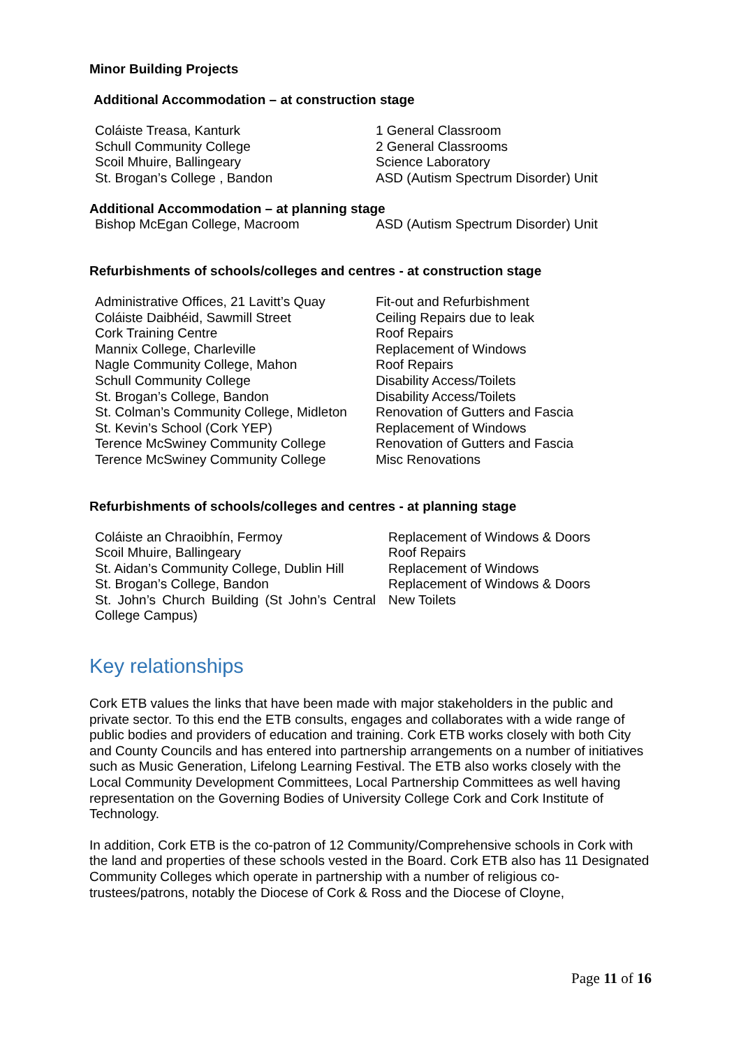Minor Building Projects
Additional Accommodation – at construction stage
| Coláiste Treasa, Kanturk | 1 General Classroom |
| Schull Community College | 2 General Classrooms |
| Scoil Mhuire, Ballingeary | Science Laboratory |
| St. Brogan’s College , Bandon | ASD (Autism Spectrum Disorder) Unit |
Additional Accommodation – at planning stage
| Bishop McEgan College, Macroom | ASD (Autism Spectrum Disorder) Unit |
Refurbishments of schools/colleges and centres - at construction stage
| Administrative Offices, 21 Lavitt’s Quay | Fit-out and Refurbishment |
| Coláiste Daibhéid, Sawmill Street | Ceiling Repairs due to leak |
| Cork Training Centre | Roof Repairs |
| Mannix College, Charleville | Replacement of Windows |
| Nagle Community College, Mahon | Roof Repairs |
| Schull Community College | Disability Access/Toilets |
| St. Brogan’s College, Bandon | Disability Access/Toilets |
| St. Colman’s Community College, Midleton | Renovation of Gutters and Fascia |
| St. Kevin’s School (Cork YEP) | Replacement of Windows |
| Terence McSwiney Community College | Renovation of Gutters and Fascia |
| Terence McSwiney Community College | Misc Renovations |
Refurbishments of schools/colleges and centres - at planning stage
| Coláiste an Chraoibhín, Fermoy | Replacement of Windows & Doors |
| Scoil Mhuire, Ballingeary | Roof Repairs |
| St. Aidan’s Community College, Dublin Hill | Replacement of Windows |
| St. Brogan’s College, Bandon | Replacement of Windows & Doors |
| St. John’s Church Building (St John’s Central College Campus) | New Toilets |
Key relationships
Cork ETB values the links that have been made with major stakeholders in the public and private sector. To this end the ETB consults, engages and collaborates with a wide range of public bodies and providers of education and training. Cork ETB works closely with both City and County Councils and has entered into partnership arrangements on a number of initiatives such as Music Generation, Lifelong Learning Festival. The ETB also works closely with the Local Community Development Committees, Local Partnership Committees as well having representation on the Governing Bodies of University College Cork and Cork Institute of Technology.
In addition, Cork ETB is the co-patron of 12 Community/Comprehensive schools in Cork with the land and properties of these schools vested in the Board. Cork ETB also has 11 Designated Community Colleges which operate in partnership with a number of religious co-trustees/patrons, notably the Diocese of Cork & Ross and the Diocese of Cloyne,
Page 11 of 16